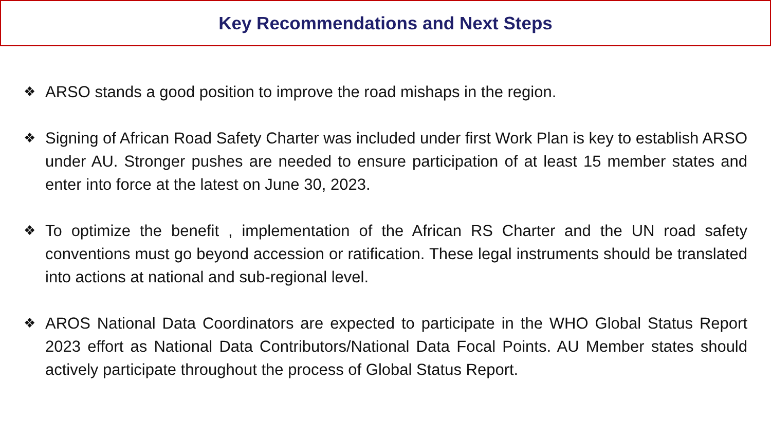Key Recommendations and Next Steps
❖ ARSO stands a good position to improve the road mishaps in the region.
❖ Signing of African Road Safety Charter was included under first Work Plan is key to establish ARSO under AU. Stronger pushes are needed to ensure participation of at least 15 member states and enter into force at the latest on June 30, 2023.
❖ To optimize the benefit , implementation of the African RS Charter and the UN road safety conventions must go beyond accession or ratification. These legal instruments should be translated into actions at national and sub-regional level.
❖ AROS National Data Coordinators are expected to participate in the WHO Global Status Report 2023 effort as National Data Contributors/National Data Focal Points. AU Member states should actively participate throughout the process of Global Status Report.